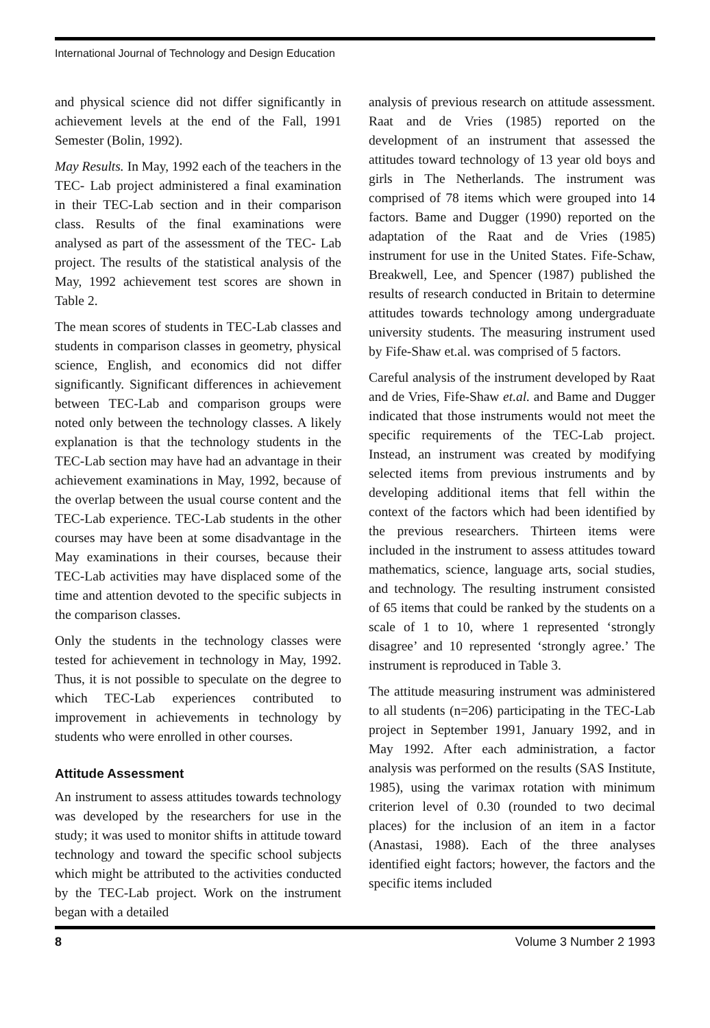International Journal of Technology and Design Education
and physical science did not differ significantly in achievement levels at the end of the Fall, 1991 Semester (Bolin, 1992).
May Results. In May, 1992 each of the teachers in the TEC- Lab project administered a final examination in their TEC-Lab section and in their comparison class. Results of the final examinations were analysed as part of the assessment of the TEC- Lab project. The results of the statistical analysis of the May, 1992 achievement test scores are shown in Table 2.
The mean scores of students in TEC-Lab classes and students in comparison classes in geometry, physical science, English, and economics did not differ significantly. Significant differences in achievement between TEC-Lab and comparison groups were noted only between the technology classes. A likely explanation is that the technology students in the TEC-Lab section may have had an advantage in their achievement examinations in May, 1992, because of the overlap between the usual course content and the TEC-Lab experience. TEC-Lab students in the other courses may have been at some disadvantage in the May examinations in their courses, because their TEC-Lab activities may have displaced some of the time and attention devoted to the specific subjects in the comparison classes.
Only the students in the technology classes were tested for achievement in technology in May, 1992. Thus, it is not possible to speculate on the degree to which TEC-Lab experiences contributed to improvement in achievements in technology by students who were enrolled in other courses.
Attitude Assessment
An instrument to assess attitudes towards technology was developed by the researchers for use in the study; it was used to monitor shifts in attitude toward technology and toward the specific school subjects which might be attributed to the activities conducted by the TEC-Lab project. Work on the instrument began with a detailed
analysis of previous research on attitude assessment. Raat and de Vries (1985) reported on the development of an instrument that assessed the attitudes toward technology of 13 year old boys and girls in The Netherlands. The instrument was comprised of 78 items which were grouped into 14 factors. Bame and Dugger (1990) reported on the adaptation of the Raat and de Vries (1985) instrument for use in the United States. Fife-Schaw, Breakwell, Lee, and Spencer (1987) published the results of research conducted in Britain to determine attitudes towards technology among undergraduate university students. The measuring instrument used by Fife-Shaw et.al. was comprised of 5 factors.
Careful analysis of the instrument developed by Raat and de Vries, Fife-Shaw et.al. and Bame and Dugger indicated that those instruments would not meet the specific requirements of the TEC-Lab project. Instead, an instrument was created by modifying selected items from previous instruments and by developing additional items that fell within the context of the factors which had been identified by the previous researchers. Thirteen items were included in the instrument to assess attitudes toward mathematics, science, language arts, social studies, and technology. The resulting instrument consisted of 65 items that could be ranked by the students on a scale of 1 to 10, where 1 represented ‘strongly disagree’ and 10 represented ‘strongly agree.’ The instrument is reproduced in Table 3.
The attitude measuring instrument was administered to all students (n=206) participating in the TEC-Lab project in September 1991, January 1992, and in May 1992. After each administration, a factor analysis was performed on the results (SAS Institute, 1985), using the varimax rotation with minimum criterion level of 0.30 (rounded to two decimal places) for the inclusion of an item in a factor (Anastasi, 1988). Each of the three analyses identified eight factors; however, the factors and the specific items included
8 Volume 3 Number 2 1993